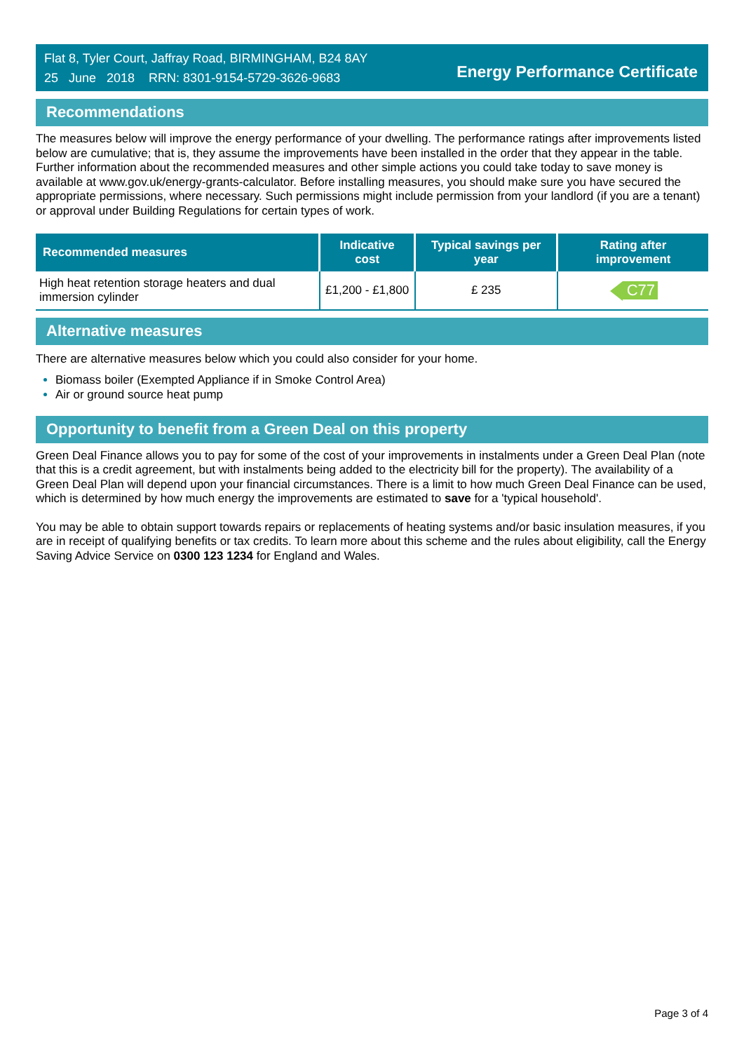Flat 8, Tyler Court, Jaffray Road, BIRMINGHAM, B24 8AY
25 June 2018 RRN: 8301-9154-5729-3626-9683
Energy Performance Certificate
Recommendations
The measures below will improve the energy performance of your dwelling. The performance ratings after improvements listed below are cumulative; that is, they assume the improvements have been installed in the order that they appear in the table. Further information about the recommended measures and other simple actions you could take today to save money is available at www.gov.uk/energy-grants-calculator. Before installing measures, you should make sure you have secured the appropriate permissions, where necessary. Such permissions might include permission from your landlord (if you are a tenant) or approval under Building Regulations for certain types of work.
| Recommended measures | Indicative cost | Typical savings per year | Rating after improvement |
| --- | --- | --- | --- |
| High heat retention storage heaters and dual immersion cylinder | £1,200 - £1,800 | £ 235 | C77 |
Alternative measures
There are alternative measures below which you could also consider for your home.
Biomass boiler (Exempted Appliance if in Smoke Control Area)
Air or ground source heat pump
Opportunity to benefit from a Green Deal on this property
Green Deal Finance allows you to pay for some of the cost of your improvements in instalments under a Green Deal Plan (note that this is a credit agreement, but with instalments being added to the electricity bill for the property). The availability of a Green Deal Plan will depend upon your financial circumstances. There is a limit to how much Green Deal Finance can be used, which is determined by how much energy the improvements are estimated to save for a 'typical household'.
You may be able to obtain support towards repairs or replacements of heating systems and/or basic insulation measures, if you are in receipt of qualifying benefits or tax credits. To learn more about this scheme and the rules about eligibility, call the Energy Saving Advice Service on 0300 123 1234 for England and Wales.
Page 3 of 4